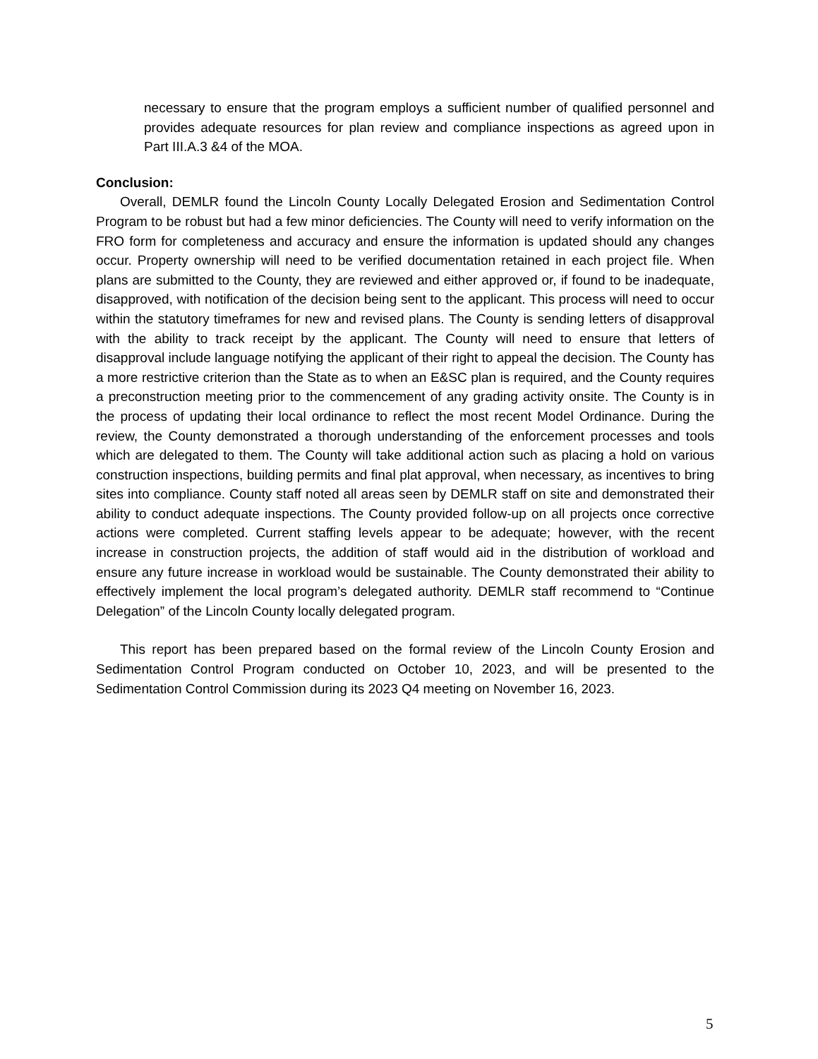necessary to ensure that the program employs a sufficient number of qualified personnel and provides adequate resources for plan review and compliance inspections as agreed upon in Part III.A.3 &4 of the MOA.
Conclusion:
Overall, DEMLR found the Lincoln County Locally Delegated Erosion and Sedimentation Control Program to be robust but had a few minor deficiencies. The County will need to verify information on the FRO form for completeness and accuracy and ensure the information is updated should any changes occur. Property ownership will need to be verified documentation retained in each project file. When plans are submitted to the County, they are reviewed and either approved or, if found to be inadequate, disapproved, with notification of the decision being sent to the applicant. This process will need to occur within the statutory timeframes for new and revised plans. The County is sending letters of disapproval with the ability to track receipt by the applicant. The County will need to ensure that letters of disapproval include language notifying the applicant of their right to appeal the decision. The County has a more restrictive criterion than the State as to when an E&SC plan is required, and the County requires a preconstruction meeting prior to the commencement of any grading activity onsite. The County is in the process of updating their local ordinance to reflect the most recent Model Ordinance. During the review, the County demonstrated a thorough understanding of the enforcement processes and tools which are delegated to them. The County will take additional action such as placing a hold on various construction inspections, building permits and final plat approval, when necessary, as incentives to bring sites into compliance. County staff noted all areas seen by DEMLR staff on site and demonstrated their ability to conduct adequate inspections. The County provided follow-up on all projects once corrective actions were completed. Current staffing levels appear to be adequate; however, with the recent increase in construction projects, the addition of staff would aid in the distribution of workload and ensure any future increase in workload would be sustainable. The County demonstrated their ability to effectively implement the local program’s delegated authority. DEMLR staff recommend to “Continue Delegation” of the Lincoln County locally delegated program.
This report has been prepared based on the formal review of the Lincoln County Erosion and Sedimentation Control Program conducted on October 10, 2023, and will be presented to the Sedimentation Control Commission during its 2023 Q4 meeting on November 16, 2023.
5